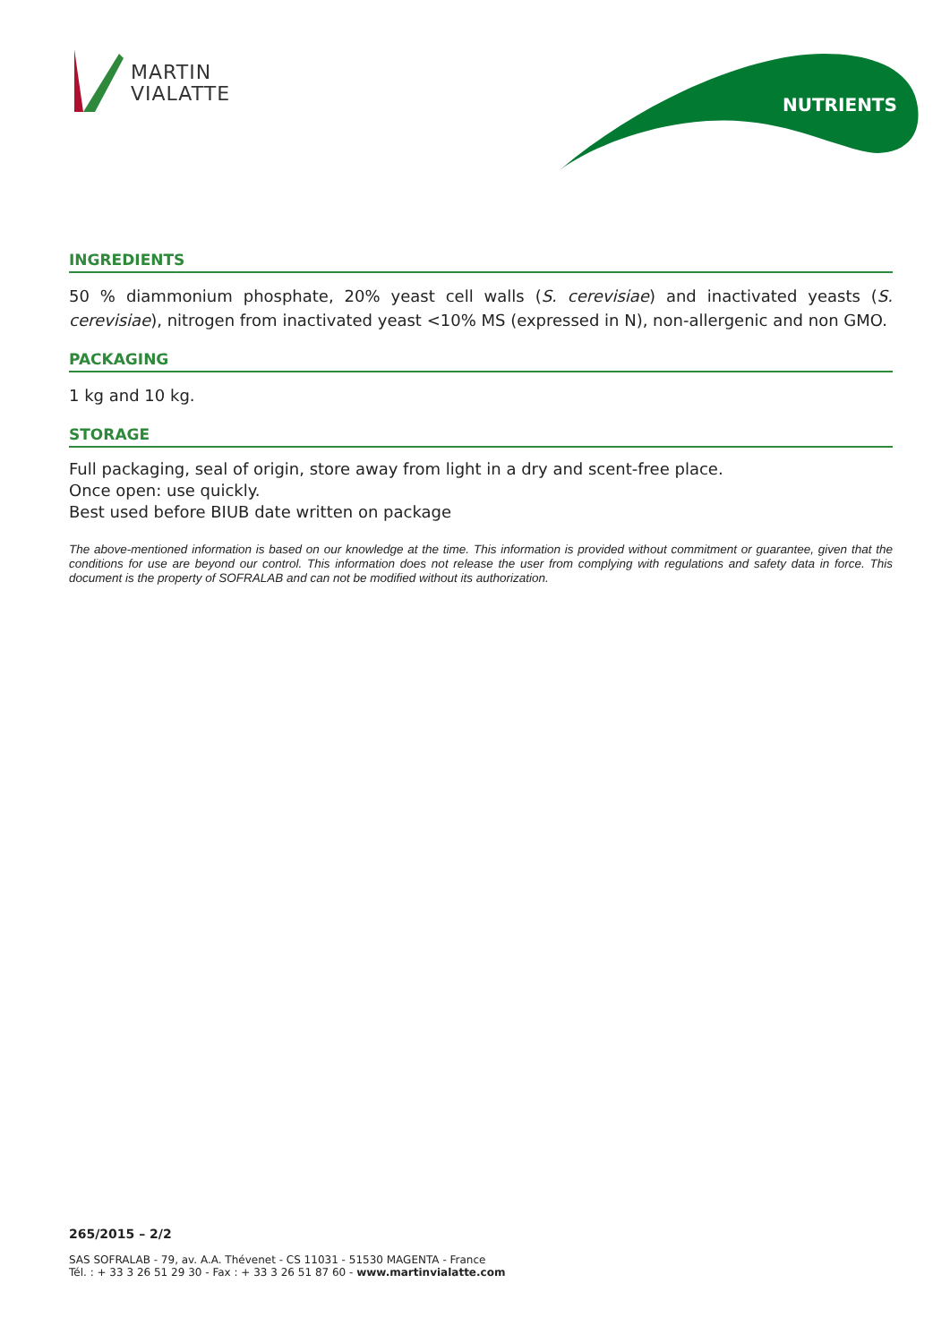MARTIN
VIALATTE
NUTRIENTS
INGREDIENTS
50 % diammonium phosphate, 20% yeast cell walls (S. cerevisiae) and inactivated yeasts (S. cerevisiae), nitrogen from inactivated yeast <10% MS (expressed in N), non-allergenic and non GMO.
PACKAGING
1 kg and 10 kg.
STORAGE
Full packaging, seal of origin, store away from light in a dry and scent-free place.
Once open: use quickly.
Best used before BIUB date written on package
The above-mentioned information is based on our knowledge at the time. This information is provided without commitment or guarantee, given that the conditions for use are beyond our control. This information does not release the user from complying with regulations and safety data in force. This document is the property of SOFRALAB and can not be modified without its authorization.
265/2015 – 2/2
SAS SOFRALAB - 79, av. A.A. Thévenet - CS 11031 - 51530 MAGENTA - France
Tél. : + 33 3 26 51 29 30 - Fax : + 33 3 26 51 87 60 - www.martinvialatte.com